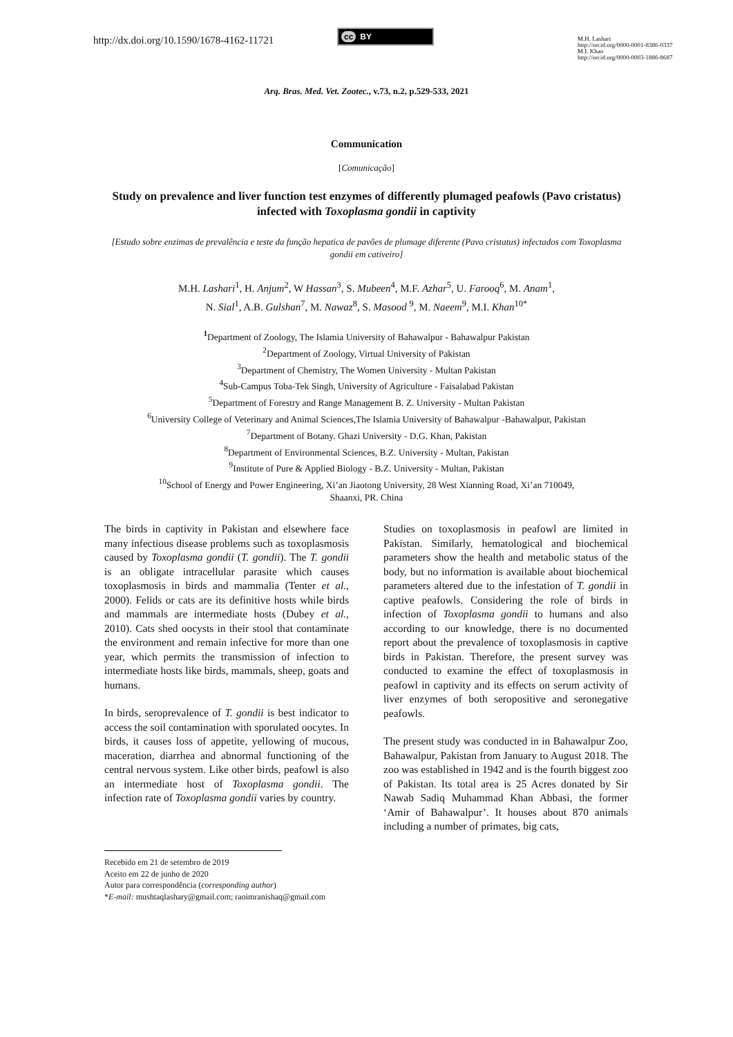http://dx.doi.org/10.1590/1678-4162-11721
cc BY
M.H. Lashari
http://orcid.org/0000-0001-8386-0337
M.I. Khan
http://orcid.org/0000-0003-1886-8687
Arq. Bras. Med. Vet. Zootec., v.73, n.2, p.529-533, 2021
Communication
[Comunicação]
Study on prevalence and liver function test enzymes of differently plumaged peafowls (Pavo cristatus) infected with Toxoplasma gondii in captivity
[Estudo sobre enzimas de prevalência e teste da função hepatica de pavões de plumage diferente (Pavo cristatus) infectados com Toxoplasma gondii em cativeiro]
M.H. Lashari<sup>1</sup>, H. Anjum<sup>2</sup>, W Hassan<sup>3</sup>, S. Mubeen<sup>4</sup>, M.F. Azhar<sup>5</sup>, U. Farooq<sup>6</sup>, M. Anam<sup>1</sup>,
N. Sial<sup>1</sup>, A.B. Gulshan<sup>7</sup>, M. Nawaz<sup>8</sup>, S. Masood <sup>9</sup>, M. Naeem<sup>9</sup>, M.I. Khan<sup>10*</sup>
<sup>1</sup> Department of Zoology, The Islamia University of Bahawalpur - Bahawalpur Pakistan
<sup>2</sup> Department of Zoology, Virtual University of Pakistan
<sup>3</sup> Department of Chemistry, The Women University - Multan Pakistan
<sup>4</sup> Sub-Campus Toba-Tek Singh, University of Agriculture - Faisalabad Pakistan
<sup>5</sup> Department of Forestry and Range Management B. Z. University - Multan Pakistan
<sup>6</sup> University College of Veterinary and Animal Sciences,The Islamia University of Bahawalpur -Bahawalpur, Pakistan
<sup>7</sup> Department of Botany. Ghazi University - D.G. Khan, Pakistan
<sup>8</sup> Department of Environmental Sciences, B.Z. University - Multan, Pakistan
<sup>9</sup> Institute of Pure & Applied Biology - B.Z. University - Multan, Pakistan
<sup>10</sup> School of Energy and Power Engineering, Xi’an Jiaotong University, 28 West Xianning Road, Xi’an 710049,
Shaanxi, PR. China
The birds in captivity in Pakistan and elsewhere face many infectious disease problems such as toxoplasmosis caused by Toxoplasma gondii (T. gondii). The T. gondii is an obligate intracellular parasite which causes toxoplasmosis in birds and mammalia (Tenter et al., 2000). Felids or cats are its definitive hosts while birds and mammals are intermediate hosts (Dubey et al., 2010). Cats shed oocysts in their stool that contaminate the environment and remain infective for more than one year, which permits the transmission of infection to intermediate hosts like birds, mammals, sheep, goats and humans.
In birds, seroprevalence of T. gondii is best indicator to access the soil contamination with sporulated oocytes. In birds, it causes loss of appetite, yellowing of mucous, maceration, diarrhea and abnormal functioning of the central nervous system. Like other birds, peafowl is also an intermediate host of Toxoplasma gondii. The infection rate of Toxoplasma gondii varies by country.
Studies on toxoplasmosis in peafowl are limited in Pakistan. Similarly, hematological and biochemical parameters show the health and metabolic status of the body, but no information is available about biochemical parameters altered due to the infestation of T. gondii in captive peafowls. Considering the role of birds in infection of Toxoplasma gondii to humans and also according to our knowledge, there is no documented report about the prevalence of toxoplasmosis in captive birds in Pakistan. Therefore, the present survey was conducted to examine the effect of toxoplasmosis in peafowl in captivity and its effects on serum activity of liver enzymes of both seropositive and seronegative peafowls.
The present study was conducted in in Bahawalpur Zoo, Bahawalpur, Pakistan from January to August 2018. The zoo was established in 1942 and is the fourth biggest zoo of Pakistan. Its total area is 25 Acres donated by Sir Nawab Sadiq Muhammad Khan Abbasi, the former ‘Amir of Bahawalpur’. It houses about 870 animals including a number of primates, big cats,
Recebido em 21 de setembro de 2019
Aceito em 22 de junho de 2020
Autor para correspondência (corresponding author)
*E-mail: mushtaqlashary@gmail.com; raoimranishaq@gmail.com